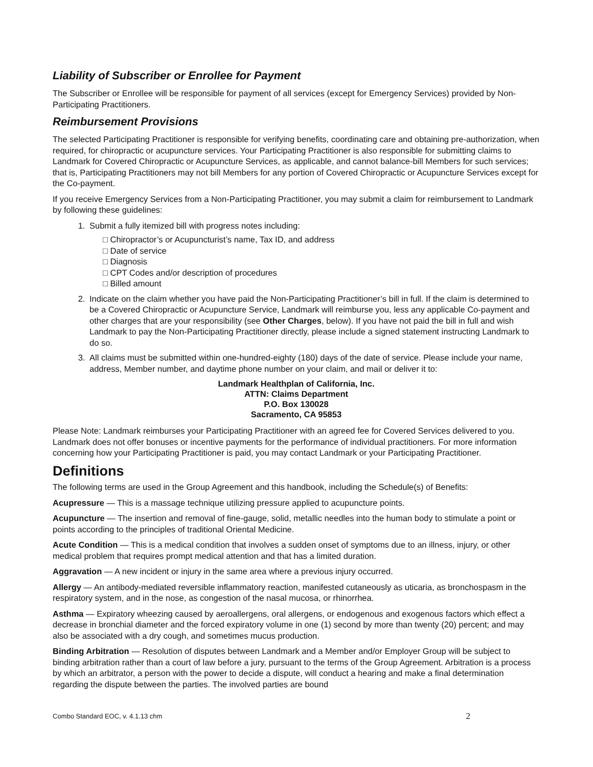Liability of Subscriber or Enrollee for Payment
The Subscriber or Enrollee will be responsible for payment of all services (except for Emergency Services) provided by Non-Participating Practitioners.
Reimbursement Provisions
The selected Participating Practitioner is responsible for verifying benefits, coordinating care and obtaining pre-authorization, when required, for chiropractic or acupuncture services. Your Participating Practitioner is also responsible for submitting claims to Landmark for Covered Chiropractic or Acupuncture Services, as applicable, and cannot balance-bill Members for such services; that is, Participating Practitioners may not bill Members for any portion of Covered Chiropractic or Acupuncture Services except for the Co-payment.
If you receive Emergency Services from a Non-Participating Practitioner, you may submit a claim for reimbursement to Landmark by following these guidelines:
1. Submit a fully itemized bill with progress notes including:
□ Chiropractor’s or Acupuncturist’s name, Tax ID, and address
□ Date of service
□ Diagnosis
□ CPT Codes and/or description of procedures
□ Billed amount
2. Indicate on the claim whether you have paid the Non-Participating Practitioner’s bill in full. If the claim is determined to be a Covered Chiropractic or Acupuncture Service, Landmark will reimburse you, less any applicable Co-payment and other charges that are your responsibility (see Other Charges, below). If you have not paid the bill in full and wish Landmark to pay the Non-Participating Practitioner directly, please include a signed statement instructing Landmark to do so.
3. All claims must be submitted within one-hundred-eighty (180) days of the date of service. Please include your name, address, Member number, and daytime phone number on your claim, and mail or deliver it to:
Landmark Healthplan of California, Inc.
ATTN: Claims Department
P.O. Box 130028
Sacramento, CA 95853
Please Note: Landmark reimburses your Participating Practitioner with an agreed fee for Covered Services delivered to you. Landmark does not offer bonuses or incentive payments for the performance of individual practitioners. For more information concerning how your Participating Practitioner is paid, you may contact Landmark or your Participating Practitioner.
Definitions
The following terms are used in the Group Agreement and this handbook, including the Schedule(s) of Benefits:
Acupressure — This is a massage technique utilizing pressure applied to acupuncture points.
Acupuncture — The insertion and removal of fine-gauge, solid, metallic needles into the human body to stimulate a point or points according to the principles of traditional Oriental Medicine.
Acute Condition — This is a medical condition that involves a sudden onset of symptoms due to an illness, injury, or other medical problem that requires prompt medical attention and that has a limited duration.
Aggravation — A new incident or injury in the same area where a previous injury occurred.
Allergy — An antibody-mediated reversible inflammatory reaction, manifested cutaneously as uticaria, as bronchospasm in the respiratory system, and in the nose, as congestion of the nasal mucosa, or rhinorrhea.
Asthma — Expiratory wheezing caused by aeroallergens, oral allergens, or endogenous and exogenous factors which effect a decrease in bronchial diameter and the forced expiratory volume in one (1) second by more than twenty (20) percent; and may also be associated with a dry cough, and sometimes mucus production.
Binding Arbitration — Resolution of disputes between Landmark and a Member and/or Employer Group will be subject to binding arbitration rather than a court of law before a jury, pursuant to the terms of the Group Agreement. Arbitration is a process by which an arbitrator, a person with the power to decide a dispute, will conduct a hearing and make a final determination regarding the dispute between the parties. The involved parties are bound
Combo Standard EOC, v. 4.1.13 chm 2